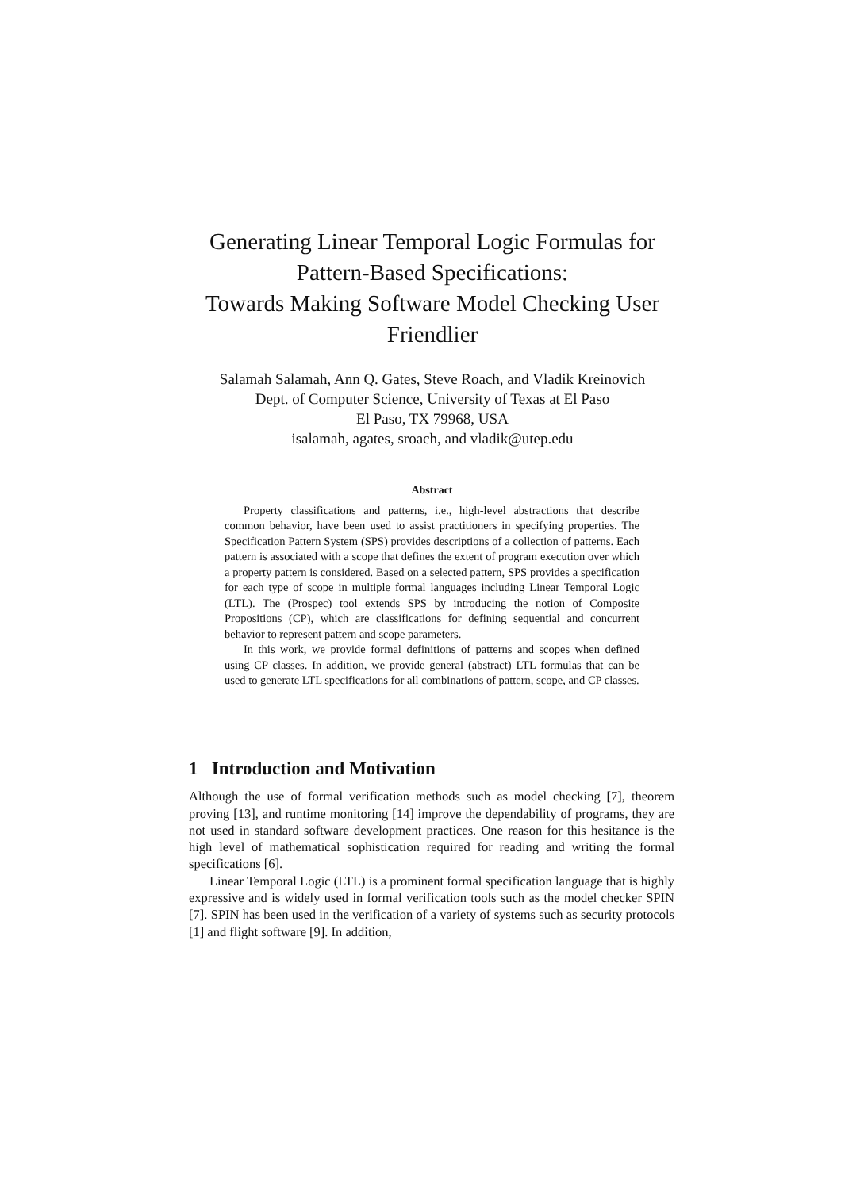Generating Linear Temporal Logic Formulas for Pattern-Based Specifications:
Towards Making Software Model Checking User Friendlier
Salamah Salamah, Ann Q. Gates, Steve Roach, and Vladik Kreinovich
Dept. of Computer Science, University of Texas at El Paso
El Paso, TX 79968, USA
isalamah, agates, sroach, and vladik@utep.edu
Abstract
Property classifications and patterns, i.e., high-level abstractions that describe common behavior, have been used to assist practitioners in specifying properties. The Specification Pattern System (SPS) provides descriptions of a collection of patterns. Each pattern is associated with a scope that defines the extent of program execution over which a property pattern is considered. Based on a selected pattern, SPS provides a specification for each type of scope in multiple formal languages including Linear Temporal Logic (LTL). The (Prospec) tool extends SPS by introducing the notion of Composite Propositions (CP), which are classifications for defining sequential and concurrent behavior to represent pattern and scope parameters.
In this work, we provide formal definitions of patterns and scopes when defined using CP classes. In addition, we provide general (abstract) LTL formulas that can be used to generate LTL specifications for all combinations of pattern, scope, and CP classes.
1 Introduction and Motivation
Although the use of formal verification methods such as model checking [7], theorem proving [13], and runtime monitoring [14] improve the dependability of programs, they are not used in standard software development practices. One reason for this hesitance is the high level of mathematical sophistication required for reading and writing the formal specifications [6].
Linear Temporal Logic (LTL) is a prominent formal specification language that is highly expressive and is widely used in formal verification tools such as the model checker SPIN [7]. SPIN has been used in the verification of a variety of systems such as security protocols [1] and flight software [9]. In addition,